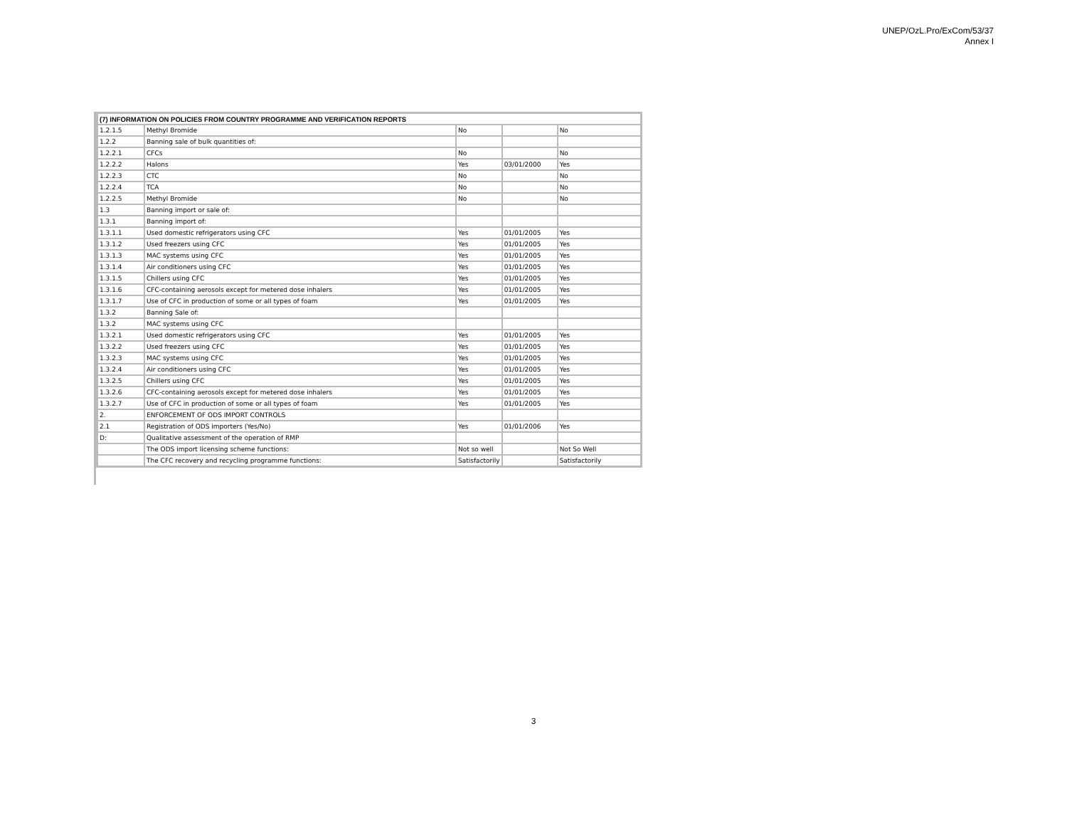UNEP/OzL.Pro/ExCom/53/37
Annex I
| (7) INFORMATION ON POLICIES FROM COUNTRY PROGRAMME AND VERIFICATION REPORTS | | | | |
| 1.2.1.5 | Methyl Bromide | No | | No |
| 1.2.2 | Banning sale of bulk quantities of: | | | |
| 1.2.2.1 | CFCs | No | | No |
| 1.2.2.2 | Halons | Yes | 03/01/2000 | Yes |
| 1.2.2.3 | CTC | No | | No |
| 1.2.2.4 | TCA | No | | No |
| 1.2.2.5 | Methyl Bromide | No | | No |
| 1.3 | Banning import or sale of: | | | |
| 1.3.1 | Banning import of: | | | |
| 1.3.1.1 | Used domestic refrigerators using CFC | Yes | 01/01/2005 | Yes |
| 1.3.1.2 | Used freezers using CFC | Yes | 01/01/2005 | Yes |
| 1.3.1.3 | MAC systems using CFC | Yes | 01/01/2005 | Yes |
| 1.3.1.4 | Air conditioners using CFC | Yes | 01/01/2005 | Yes |
| 1.3.1.5 | Chillers using CFC | Yes | 01/01/2005 | Yes |
| 1.3.1.6 | CFC-containing aerosols except for metered dose inhalers | Yes | 01/01/2005 | Yes |
| 1.3.1.7 | Use of CFC in production of some or all types of foam | Yes | 01/01/2005 | Yes |
| 1.3.2 | Banning Sale of: | | | |
| 1.3.2 | MAC systems using CFC | | | |
| 1.3.2.1 | Used domestic refrigerators using CFC | Yes | 01/01/2005 | Yes |
| 1.3.2.2 | Used freezers using CFC | Yes | 01/01/2005 | Yes |
| 1.3.2.3 | MAC systems using CFC | Yes | 01/01/2005 | Yes |
| 1.3.2.4 | Air conditioners using CFC | Yes | 01/01/2005 | Yes |
| 1.3.2.5 | Chillers using CFC | Yes | 01/01/2005 | Yes |
| 1.3.2.6 | CFC-containing aerosols except for metered dose inhalers | Yes | 01/01/2005 | Yes |
| 1.3.2.7 | Use of CFC in production of some or all types of foam | Yes | 01/01/2005 | Yes |
| 2. | ENFORCEMENT OF ODS IMPORT CONTROLS | | | |
| 2.1 | Registration of ODS importers (Yes/No) | Yes | 01/01/2006 | Yes |
| D: | Qualitative assessment of the operation of RMP | | | |
| | The ODS import licensing scheme functions: | Not so well | | Not So Well |
| | The CFC recovery and recycling programme functions: | Satisfactorily | | Satisfactorily |
3